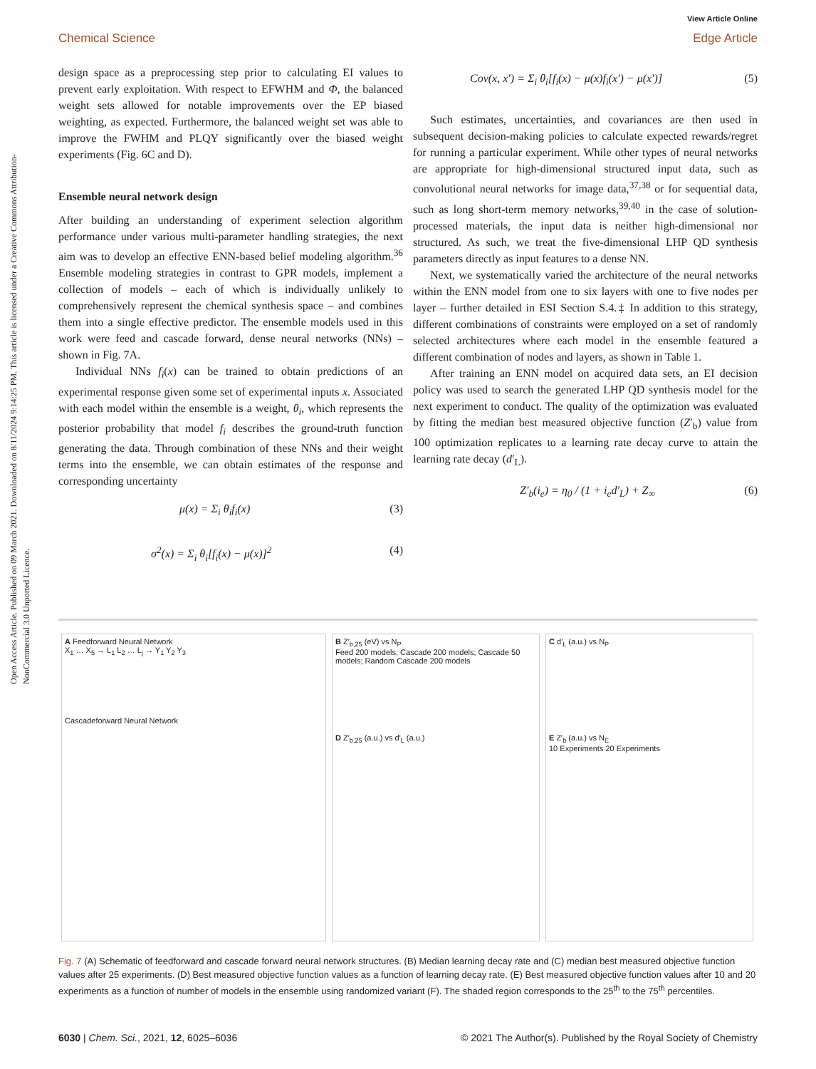Open Access Article. Published on 09 March 2021. Downloaded on 8/11/2024 9:14:25 PM. This article is licensed under a Creative Commons Attribution-NonCommercial 3.0 Unported Licence.
View Article Online
Chemical Science Edge Article
design space as a preprocessing step prior to calculating EI values to prevent early exploitation. With respect to EFWHM and Φ, the balanced weight sets allowed for notable improvements over the EP biased weighting, as expected. Furthermore, the balanced weight set was able to improve the FWHM and PLQY significantly over the biased weight experiments (Fig. 6C and D).
Ensemble neural network design
After building an understanding of experiment selection algorithm performance under various multi-parameter handling strategies, the next aim was to develop an effective ENN-based belief modeling algorithm.<sup>36</sup> Ensemble modeling strategies in contrast to GPR models, implement a collection of models – each of which is individually unlikely to comprehensively represent the chemical synthesis space – and combines them into a single effective predictor. The ensemble models used in this work were feed and cascade forward, dense neural networks (NNs) – shown in Fig. 7A.
Individual NNs f<sub>i</sub>(x) can be trained to obtain predictions of an experimental response given some set of experimental inputs x. Associated with each model within the ensemble is a weight, θ<sub>i</sub>, which represents the posterior probability that model f<sub>i</sub> describes the ground-truth function generating the data. Through combination of these NNs and their weight terms into the ensemble, we can obtain estimates of the response and corresponding uncertainty
μ(x) = Σ<sub>i</sub> θ<sub>i</sub>f<sub>i</sub>(x) (3)
σ<sup>2</sup>(x) = Σ<sub>i</sub> θ<sub>i</sub>[f<sub>i</sub>(x) − μ(x)]<sup>2</sup> (4)
Cov(x, x′) = Σ<sub>i</sub> θ<sub>i</sub>[f<sub>i</sub>(x) − μ(x)f<sub>i</sub>(x′) − μ(x′)] (5)
Such estimates, uncertainties, and covariances are then used in subsequent decision-making policies to calculate expected rewards/regret for running a particular experiment. While other types of neural networks are appropriate for high-dimensional structured input data, such as convolutional neural networks for image data,<sup>37,38</sup> or for sequential data, such as long short-term memory networks,<sup>39,40</sup> in the case of solution-processed materials, the input data is neither high-dimensional nor structured. As such, we treat the five-dimensional LHP QD synthesis parameters directly as input features to a dense NN.
Next, we systematically varied the architecture of the neural networks within the ENN model from one to six layers with one to five nodes per layer – further detailed in ESI Section S.4.‡ In addition to this strategy, different combinations of constraints were employed on a set of randomly selected architectures where each model in the ensemble featured a different combination of nodes and layers, as shown in Table 1.
After training an ENN model on acquired data sets, an EI decision policy was used to search the generated LHP QD synthesis model for the next experiment to conduct. The quality of the optimization was evaluated by fitting the median best measured objective function (Z′<sub>b</sub>) value from 100 optimization replicates to a learning rate decay curve to attain the learning rate decay (d′<sub>L</sub>).
Z′<sub>b</sub>(i<sub>e</sub>) = η<sub>0</sub> / (1 + i<sub>e</sub>d′<sub>L</sub>) + Z<sub>∞</sub> (6)
A Feedforward Neural Network
X<sub>1</sub> … X<sub>5</sub> → L<sub>1</sub> L<sub>2</sub> … L<sub>j</sub> → Y<sub>1</sub> Y<sub>2</sub> Y<sub>3</sub>
Cascadeforward Neural Network
B Z′<sub>b,25</sub> (eV) vs N<sub>P</sub>
Feed 200 models; Cascade 200 models; Cascade 50 models; Random Cascade 200 models
D Z′<sub>b,25</sub> (a.u.) vs d′<sub>L</sub> (a.u.)
C d′<sub>L</sub> (a.u.) vs N<sub>P</sub>
E Z′<sub>b</sub> (a.u.) vs N<sub>E</sub>
10 Experiments 20 Experiments
Fig. 7 (A) Schematic of feedforward and cascade forward neural network structures. (B) Median learning decay rate and (C) median best measured objective function values after 25 experiments. (D) Best measured objective function values as a function of learning decay rate. (E) Best measured objective function values after 10 and 20 experiments as a function of number of models in the ensemble using randomized variant (F). The shaded region corresponds to the 25<sup>th</sup> to the 75<sup>th</sup> percentiles.
6030 | Chem. Sci., 2021, 12, 6025–6036 © 2021 The Author(s). Published by the Royal Society of Chemistry